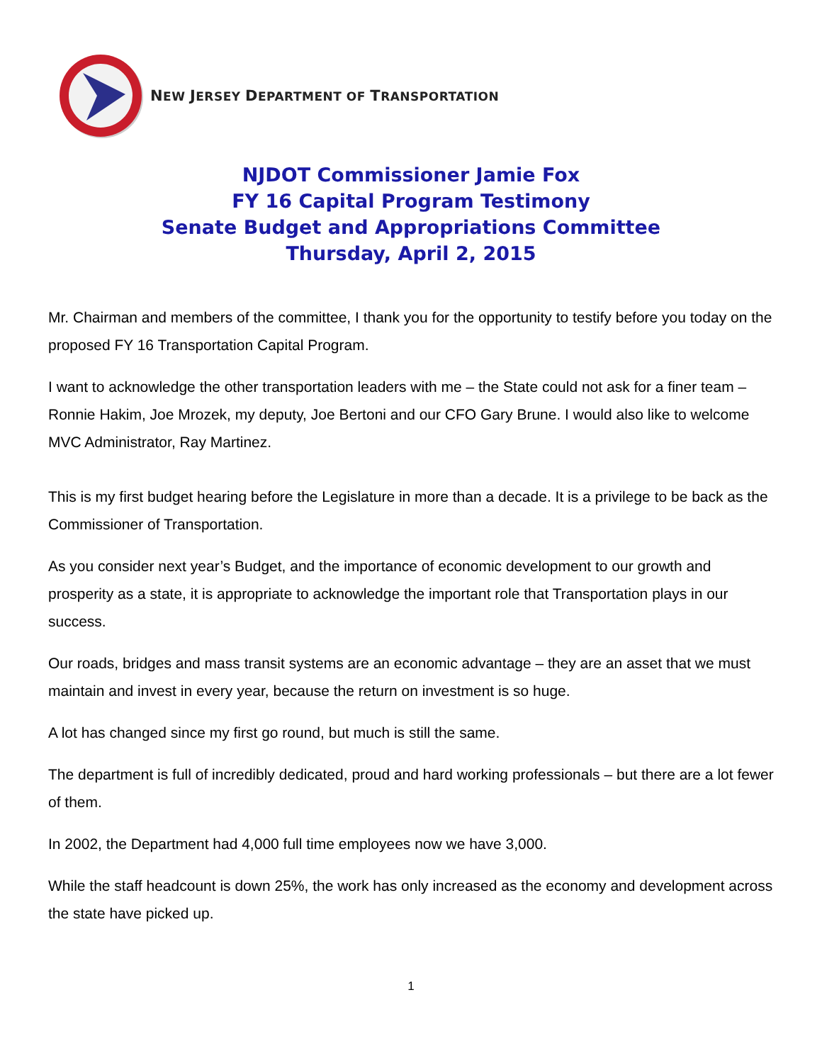NEW JERSEY DEPARTMENT OF TRANSPORTATION
NJDOT Commissioner Jamie Fox
FY 16 Capital Program Testimony
Senate Budget and Appropriations Committee
Thursday, April 2, 2015
Mr. Chairman and members of the committee, I thank you for the opportunity to testify before you today on the proposed FY 16 Transportation Capital Program.
I want to acknowledge the other transportation leaders with me – the State could not ask for a finer team – Ronnie Hakim, Joe Mrozek, my deputy, Joe Bertoni and our CFO Gary Brune. I would also like to welcome MVC Administrator, Ray Martinez.
This is my first budget hearing before the Legislature in more than a decade. It is a privilege to be back as the Commissioner of Transportation.
As you consider next year’s Budget, and the importance of economic development to our growth and prosperity as a state, it is appropriate to acknowledge the important role that Transportation plays in our success.
Our roads, bridges and mass transit systems are an economic advantage – they are an asset that we must maintain and invest in every year, because the return on investment is so huge.
A lot has changed since my first go round, but much is still the same.
The department is full of incredibly dedicated, proud and hard working professionals – but there are a lot fewer of them.
In 2002, the Department had 4,000 full time employees now we have 3,000.
While the staff headcount is down 25%, the work has only increased as the economy and development across the state have picked up.
1